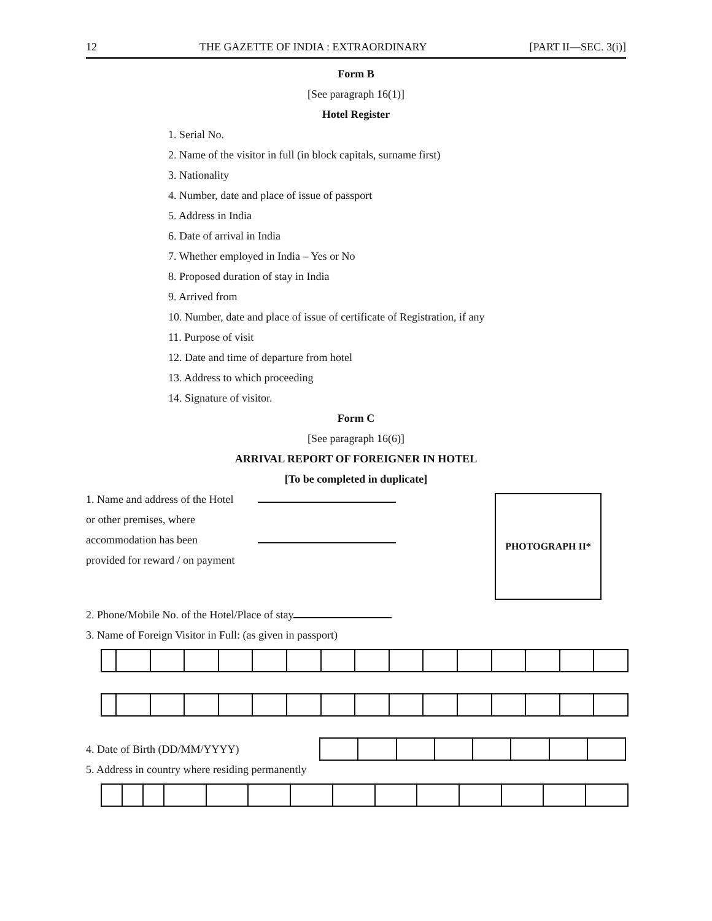12 THE GAZETTE OF INDIA : EXTRAORDINARY [PART II—SEC. 3(i)]
Form B
[See paragraph 16(1)]
Hotel Register
1. Serial No.
2. Name of the visitor in full (in block capitals, surname first)
3. Nationality
4. Number, date and place of issue of passport
5. Address in India
6. Date of arrival in India
7. Whether employed in India – Yes or No
8. Proposed duration of stay in India
9. Arrived from
10. Number, date and place of issue of certificate of Registration, if any
11. Purpose of visit
12. Date and time of departure from hotel
13. Address to which proceeding
14. Signature of visitor.
Form C
[See paragraph 16(6)]
ARRIVAL REPORT OF FOREIGNER IN HOTEL
[To be completed in duplicate]
1. Name and address of the Hotel
or other premises, where
accommodation has been
provided for reward / on payment
PHOTOGRAPH II*
2. Phone/Mobile No. of the Hotel/Place of stay
3. Name of Foreign Visitor in Full: (as given in passport)
4. Date of Birth (DD/MM/YYYY)
5. Address in country where residing permanently